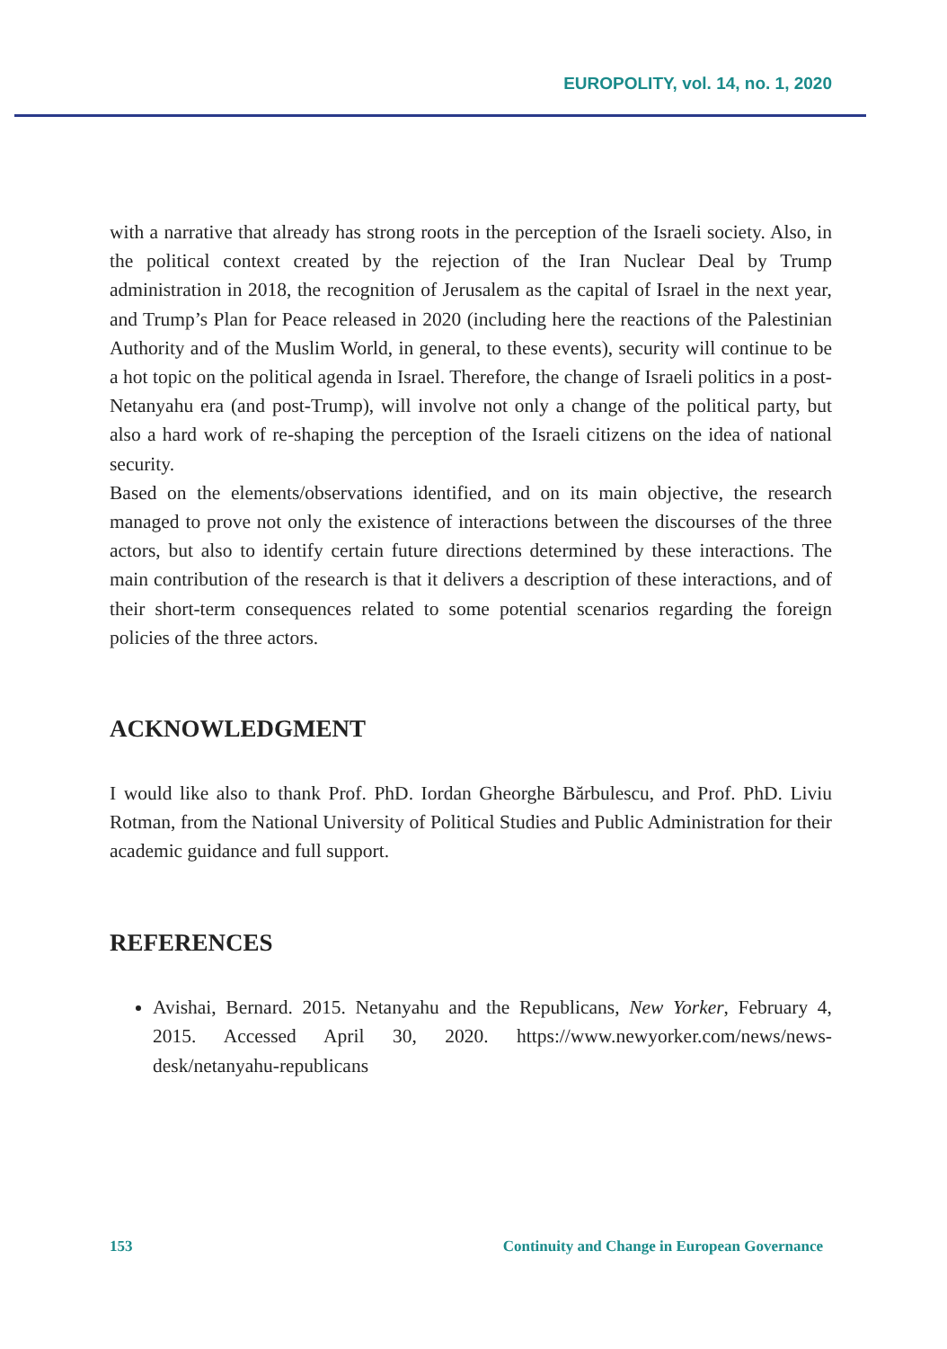EUROPOLITY, vol. 14, no. 1, 2020
with a narrative that already has strong roots in the perception of the Israeli society. Also, in the political context created by the rejection of the Iran Nuclear Deal by Trump administration in 2018, the recognition of Jerusalem as the capital of Israel in the next year, and Trump’s Plan for Peace released in 2020 (including here the reactions of the Palestinian Authority and of the Muslim World, in general, to these events), security will continue to be a hot topic on the political agenda in Israel. Therefore, the change of Israeli politics in a post-Netanyahu era (and post-Trump), will involve not only a change of the political party, but also a hard work of re-shaping the perception of the Israeli citizens on the idea of national security.
Based on the elements/observations identified, and on its main objective, the research managed to prove not only the existence of interactions between the discourses of the three actors, but also to identify certain future directions determined by these interactions. The main contribution of the research is that it delivers a description of these interactions, and of their short-term consequences related to some potential scenarios regarding the foreign policies of the three actors.
ACKNOWLEDGMENT
I would like also to thank Prof. PhD. Iordan Gheorghe Bărbulescu, and Prof. PhD. Liviu Rotman, from the National University of Political Studies and Public Administration for their academic guidance and full support.
REFERENCES
Avishai, Bernard. 2015. Netanyahu and the Republicans, New Yorker, February 4, 2015. Accessed April 30, 2020. https://www.newyorker.com/news/news-desk/netanyahu-republicans
153 Continuity and Change in European Governance